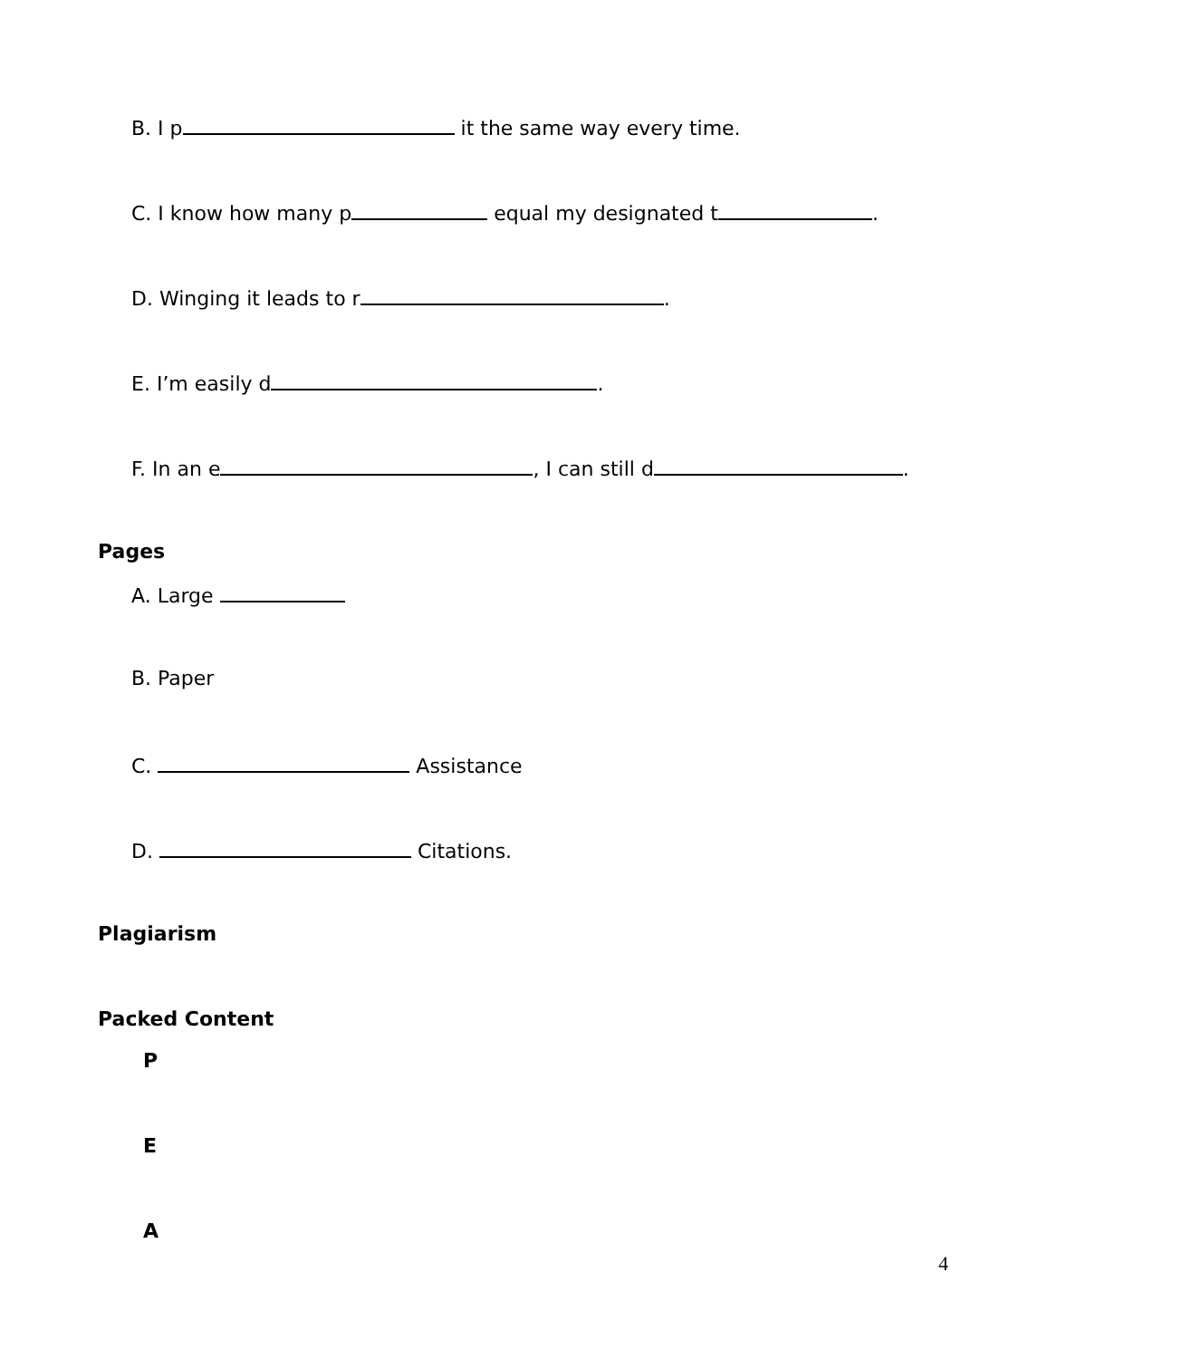B. I p it the same way every time.
C. I know how many p equal my designated t .
D. Winging it leads to r .
E. I’m easily d .
F. In an e , I can still d .
Pages
A. Large
B. Paper
C. Assistance
D. Citations.
Plagiarism
Packed Content
P
E
A
4